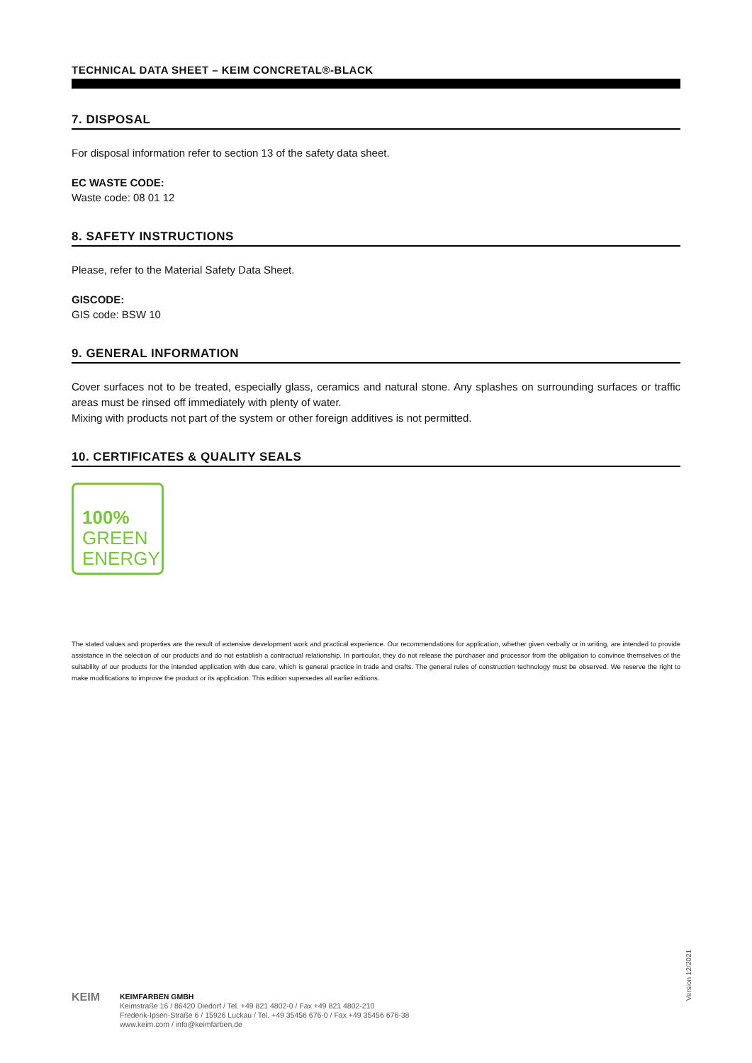TECHNICAL DATA SHEET – KEIM CONCRETAL®-BLACK
7. DISPOSAL
For disposal information refer to section 13 of the safety data sheet.
EC WASTE CODE:
Waste code: 08 01 12
8. SAFETY INSTRUCTIONS
Please, refer to the Material Safety Data Sheet.
GISCODE:
GIS code: BSW 10
9. GENERAL INFORMATION
Cover surfaces not to be treated, especially glass, ceramics and natural stone. Any splashes on surrounding surfaces or traffic areas must be rinsed off immediately with plenty of water.
Mixing with products not part of the system or other foreign additives is not permitted.
10. CERTIFICATES & QUALITY SEALS
100%
GREEN
ENERGY
The stated values and properties are the result of extensive development work and practical experience. Our recommendations for application, whether given verbally or in writing, are intended to provide assistance in the selection of our products and do not establish a contractual relationship. In particular, they do not release the purchaser and processor from the obligation to convince themselves of the suitability of our products for the intended application with due care, which is general practice in trade and crafts. The general rules of construction technology must be observed. We reserve the right to make modifications to improve the product or its application. This edition supersedes all earlier editions.
Version 12/2021
KEIM
KEIMFARBEN GMBH
Keimstraße 16 / 86420 Diedorf / Tel. +49 821 4802-0 / Fax +49 821 4802-210
Frederik-Ipsen-Straße 6 / 15926 Luckau / Tel. +49 35456 676-0 / Fax +49 35456 676-38
www.keim.com / info@keimfarben.de